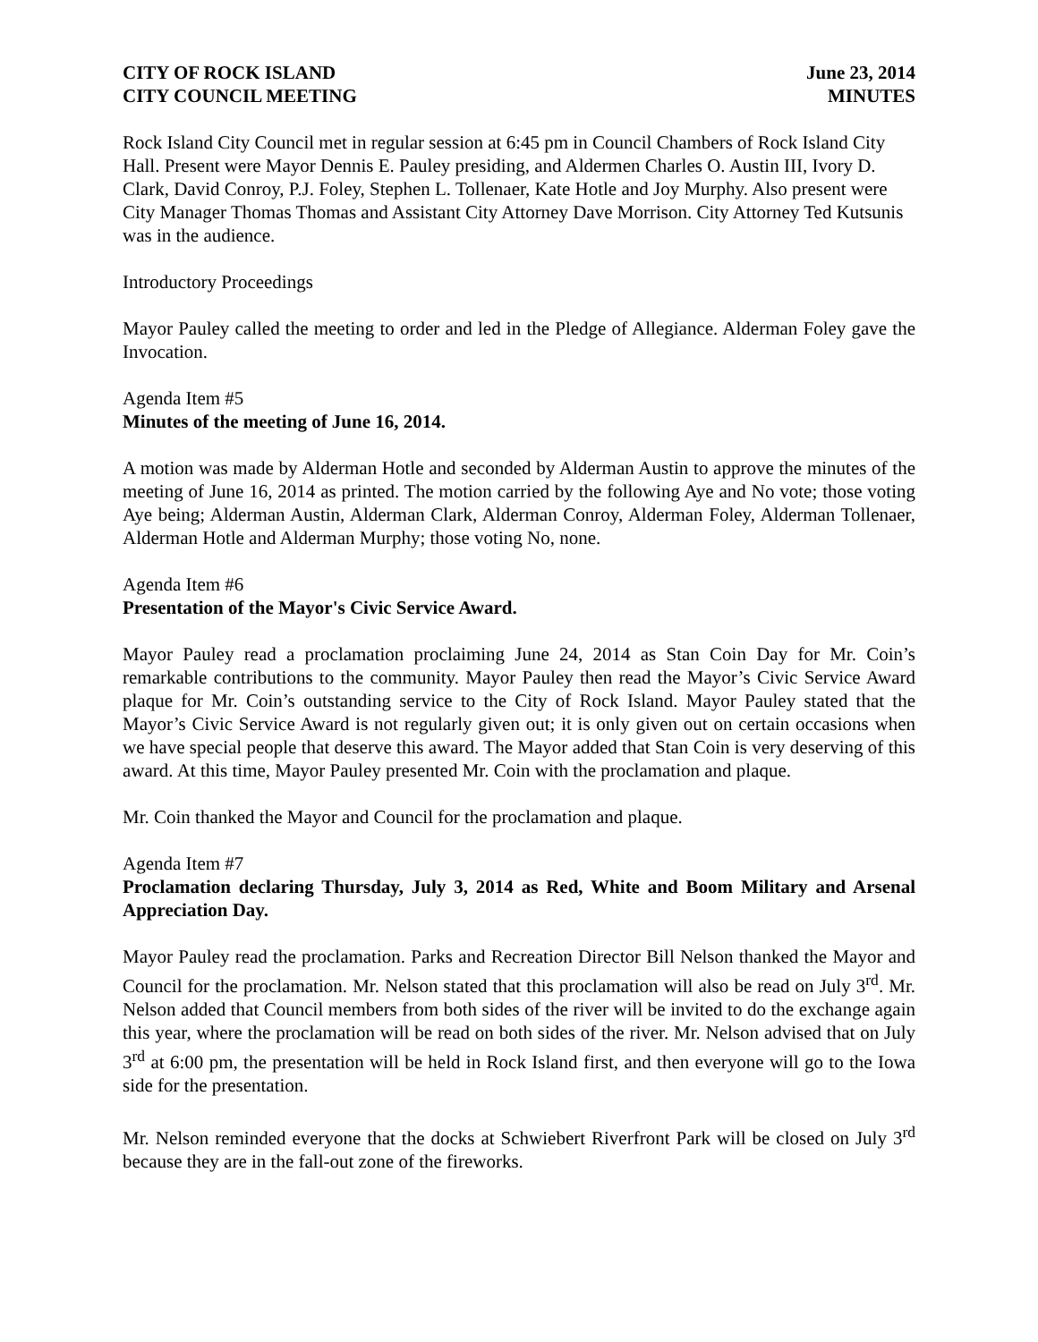CITY OF ROCK ISLAND June 23, 2014
CITY COUNCIL MEETING MINUTES
Rock Island City Council met in regular session at 6:45 pm in Council Chambers of Rock Island City Hall. Present were Mayor Dennis E. Pauley presiding, and Aldermen Charles O. Austin III, Ivory D. Clark, David Conroy, P.J. Foley, Stephen L. Tollenaer, Kate Hotle and Joy Murphy. Also present were City Manager Thomas Thomas and Assistant City Attorney Dave Morrison. City Attorney Ted Kutsunis was in the audience.
Introductory Proceedings
Mayor Pauley called the meeting to order and led in the Pledge of Allegiance. Alderman Foley gave the Invocation.
Agenda Item #5
Minutes of the meeting of June 16, 2014.
A motion was made by Alderman Hotle and seconded by Alderman Austin to approve the minutes of the meeting of June 16, 2014 as printed. The motion carried by the following Aye and No vote; those voting Aye being; Alderman Austin, Alderman Clark, Alderman Conroy, Alderman Foley, Alderman Tollenaer, Alderman Hotle and Alderman Murphy; those voting No, none.
Agenda Item #6
Presentation of the Mayor's Civic Service Award.
Mayor Pauley read a proclamation proclaiming June 24, 2014 as Stan Coin Day for Mr. Coin’s remarkable contributions to the community. Mayor Pauley then read the Mayor’s Civic Service Award plaque for Mr. Coin’s outstanding service to the City of Rock Island. Mayor Pauley stated that the Mayor’s Civic Service Award is not regularly given out; it is only given out on certain occasions when we have special people that deserve this award. The Mayor added that Stan Coin is very deserving of this award. At this time, Mayor Pauley presented Mr. Coin with the proclamation and plaque.
Mr. Coin thanked the Mayor and Council for the proclamation and plaque.
Agenda Item #7
Proclamation declaring Thursday, July 3, 2014 as Red, White and Boom Military and Arsenal Appreciation Day.
Mayor Pauley read the proclamation. Parks and Recreation Director Bill Nelson thanked the Mayor and Council for the proclamation. Mr. Nelson stated that this proclamation will also be read on July 3<sup>rd</sup>. Mr. Nelson added that Council members from both sides of the river will be invited to do the exchange again this year, where the proclamation will be read on both sides of the river. Mr. Nelson advised that on July 3<sup>rd</sup> at 6:00 pm, the presentation will be held in Rock Island first, and then everyone will go to the Iowa side for the presentation.
Mr. Nelson reminded everyone that the docks at Schwiebert Riverfront Park will be closed on July 3<sup>rd</sup> because they are in the fall-out zone of the fireworks.